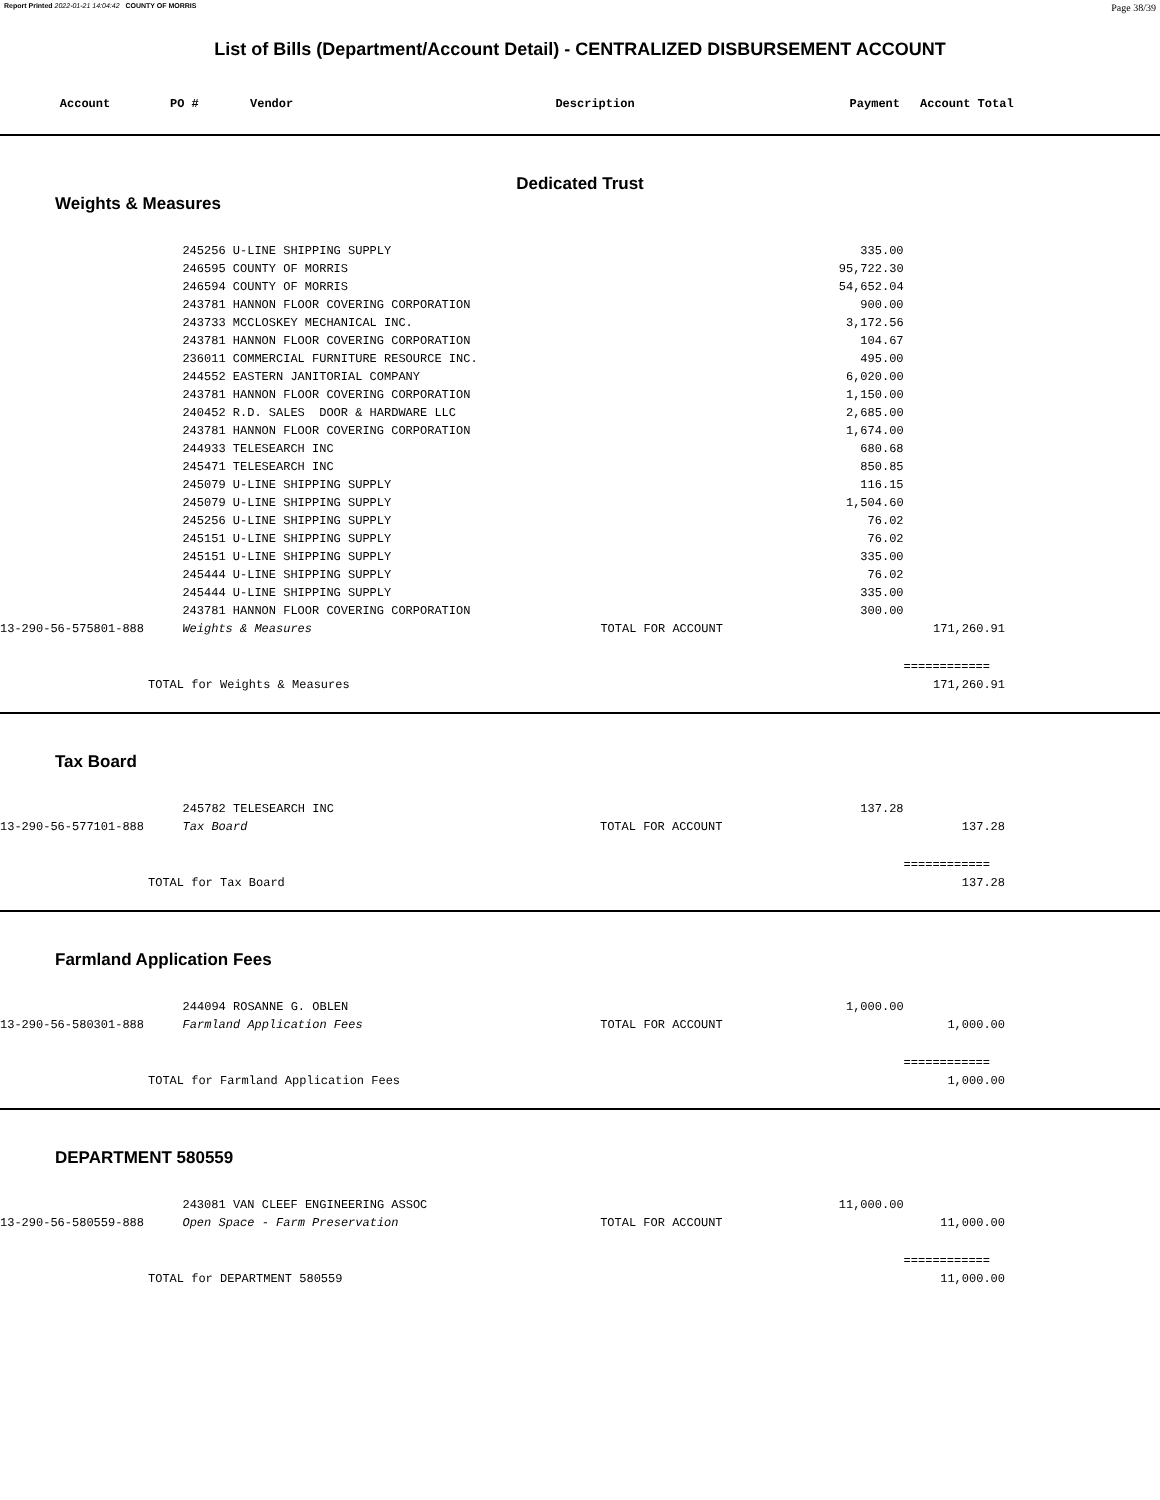Report Printed 2022-01-21 14:04:42 COUNTY OF MORRIS Page 38/39
List of Bills (Department/Account Detail) - CENTRALIZED DISBURSEMENT ACCOUNT
| Account | PO # | Vendor | Description | Payment | Account Total |
| --- | --- | --- | --- | --- | --- |
Dedicated Trust
Weights & Measures
| | 245256 U-LINE SHIPPING SUPPLY | | 335.00 | |
| | 246595 COUNTY OF MORRIS | | 95,722.30 | |
| | 246594 COUNTY OF MORRIS | | 54,652.04 | |
| | 243781 HANNON FLOOR COVERING CORPORATION | | 900.00 | |
| | 243733 MCCLOSKEY MECHANICAL INC. | | 3,172.56 | |
| | 243781 HANNON FLOOR COVERING CORPORATION | | 104.67 | |
| | 236011 COMMERCIAL FURNITURE RESOURCE INC. | | 495.00 | |
| | 244552 EASTERN JANITORIAL COMPANY | | 6,020.00 | |
| | 243781 HANNON FLOOR COVERING CORPORATION | | 1,150.00 | |
| | 240452 R.D. SALES DOOR & HARDWARE LLC | | 2,685.00 | |
| | 243781 HANNON FLOOR COVERING CORPORATION | | 1,674.00 | |
| | 244933 TELESEARCH INC | | 680.68 | |
| | 245471 TELESEARCH INC | | 850.85 | |
| | 245079 U-LINE SHIPPING SUPPLY | | 116.15 | |
| | 245079 U-LINE SHIPPING SUPPLY | | 1,504.60 | |
| | 245256 U-LINE SHIPPING SUPPLY | | 76.02 | |
| | 245151 U-LINE SHIPPING SUPPLY | | 76.02 | |
| | 245151 U-LINE SHIPPING SUPPLY | | 335.00 | |
| | 245444 U-LINE SHIPPING SUPPLY | | 76.02 | |
| | 245444 U-LINE SHIPPING SUPPLY | | 335.00 | |
| | 243781 HANNON FLOOR COVERING CORPORATION | | 300.00 | |
| 13-290-56-575801-888 | Weights & Measures | TOTAL FOR ACCOUNT | | 171,260.91 |
| | | | | ============ |
| TOTAL for Weights & Measures | | | | 171,260.91 |
Tax Board
| | 245782 TELESEARCH INC | | 137.28 | |
| 13-290-56-577101-888 | Tax Board | TOTAL FOR ACCOUNT | | 137.28 |
| | | | | ============ |
| TOTAL for Tax Board | | | | 137.28 |
Farmland Application Fees
| | 244094 ROSANNE G. OBLEN | | 1,000.00 | |
| 13-290-56-580301-888 | Farmland Application Fees | TOTAL FOR ACCOUNT | | 1,000.00 |
| | | | | ============ |
| TOTAL for Farmland Application Fees | | | | 1,000.00 |
DEPARTMENT 580559
| | 243081 VAN CLEEF ENGINEERING ASSOC | | 11,000.00 | |
| 13-290-56-580559-888 | Open Space - Farm Preservation | TOTAL FOR ACCOUNT | | 11,000.00 |
| | | | | ============ |
| TOTAL for DEPARTMENT 580559 | | | | 11,000.00 |